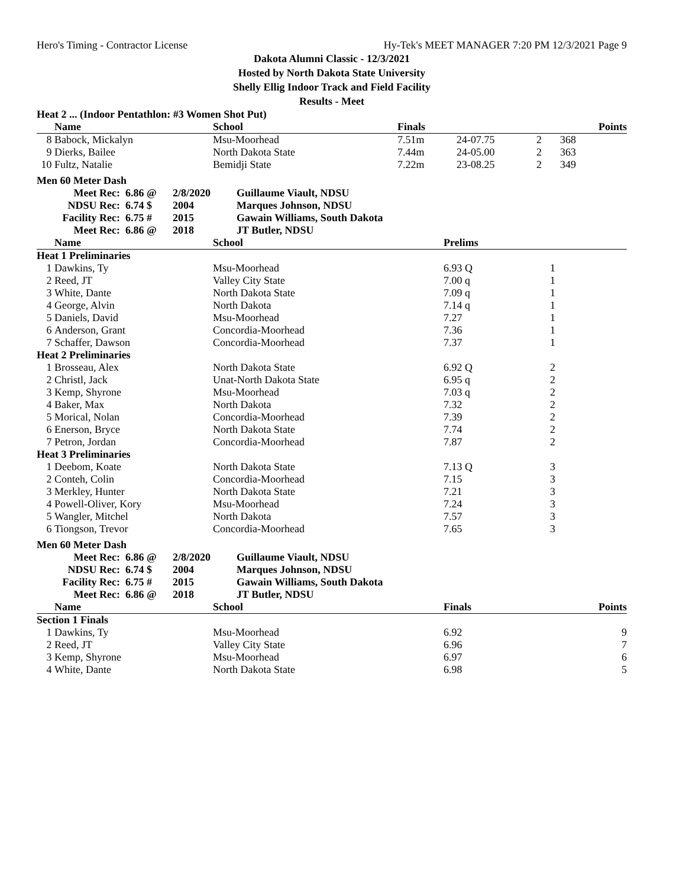Hero's Timing - Contractor License Hy-Tek's MEET MANAGER 7:20 PM 12/3/2021 Page 9
Dakota Alumni Classic - 12/3/2021
Hosted by North Dakota State University
Shelly Ellig Indoor Track and Field Facility
Results - Meet
Heat 2 ... (Indoor Pentathlon: #3 Women Shot Put)
| | Name | School | Finals | | | Points |
| --- | --- | --- | --- | --- | --- | --- |
| 8 | Babock, Mickalyn | Msu-Moorhead | 7.51m | 24-07.75 | 2 | 368 |
| 9 | Dierks, Bailee | North Dakota State | 7.44m | 24-05.00 | 2 | 363 |
| 10 | Fultz, Natalie | Bemidji State | 7.22m | 23-08.25 | 2 | 349 |
Men 60 Meter Dash
| Meet Rec: | 6.86 @ | 2/8/2020 | Guillaume Viault, NDSU |
| NDSU Rec: | 6.74 $ | 2004 | Marques Johnson, NDSU |
| Facility Rec: | 6.75 # | 2015 | Gawain Williams, South Dakota |
| Meet Rec: | 6.86 @ | 2018 | JT Butler, NDSU |
| | Name | School | Prelims | |
| --- | --- | --- | --- | --- |
| Heat 1 Preliminaries | | | | |
| 1 | Dawkins, Ty | Msu-Moorhead | 6.93 Q | 1 |
| 2 | Reed, JT | Valley City State | 7.00 q | 1 |
| 3 | White, Dante | North Dakota State | 7.09 q | 1 |
| 4 | George, Alvin | North Dakota | 7.14 q | 1 |
| 5 | Daniels, David | Msu-Moorhead | 7.27 | 1 |
| 6 | Anderson, Grant | Concordia-Moorhead | 7.36 | 1 |
| 7 | Schaffer, Dawson | Concordia-Moorhead | 7.37 | 1 |
| Heat 2 Preliminaries | | | | |
| 1 | Brosseau, Alex | North Dakota State | 6.92 Q | 2 |
| 2 | Christl, Jack | Unat-North Dakota State | 6.95 q | 2 |
| 3 | Kemp, Shyrone | Msu-Moorhead | 7.03 q | 2 |
| 4 | Baker, Max | North Dakota | 7.32 | 2 |
| 5 | Morical, Nolan | Concordia-Moorhead | 7.39 | 2 |
| 6 | Enerson, Bryce | North Dakota State | 7.74 | 2 |
| 7 | Petron, Jordan | Concordia-Moorhead | 7.87 | 2 |
| Heat 3 Preliminaries | | | | |
| 1 | Deebom, Koate | North Dakota State | 7.13 Q | 3 |
| 2 | Conteh, Colin | Concordia-Moorhead | 7.15 | 3 |
| 3 | Merkley, Hunter | North Dakota State | 7.21 | 3 |
| 4 | Powell-Oliver, Kory | Msu-Moorhead | 7.24 | 3 |
| 5 | Wangler, Mitchel | North Dakota | 7.57 | 3 |
| 6 | Tiongson, Trevor | Concordia-Moorhead | 7.65 | 3 |
Men 60 Meter Dash
| Meet Rec: | 6.86 @ | 2/8/2020 | Guillaume Viault, NDSU |
| NDSU Rec: | 6.74 $ | 2004 | Marques Johnson, NDSU |
| Facility Rec: | 6.75 # | 2015 | Gawain Williams, South Dakota |
| Meet Rec: | 6.86 @ | 2018 | JT Butler, NDSU |
| | Name | School | Finals | Points |
| --- | --- | --- | --- | --- |
| Section 1 Finals | | | | |
| 1 | Dawkins, Ty | Msu-Moorhead | 6.92 | 9 |
| 2 | Reed, JT | Valley City State | 6.96 | 7 |
| 3 | Kemp, Shyrone | Msu-Moorhead | 6.97 | 6 |
| 4 | White, Dante | North Dakota State | 6.98 | 5 |